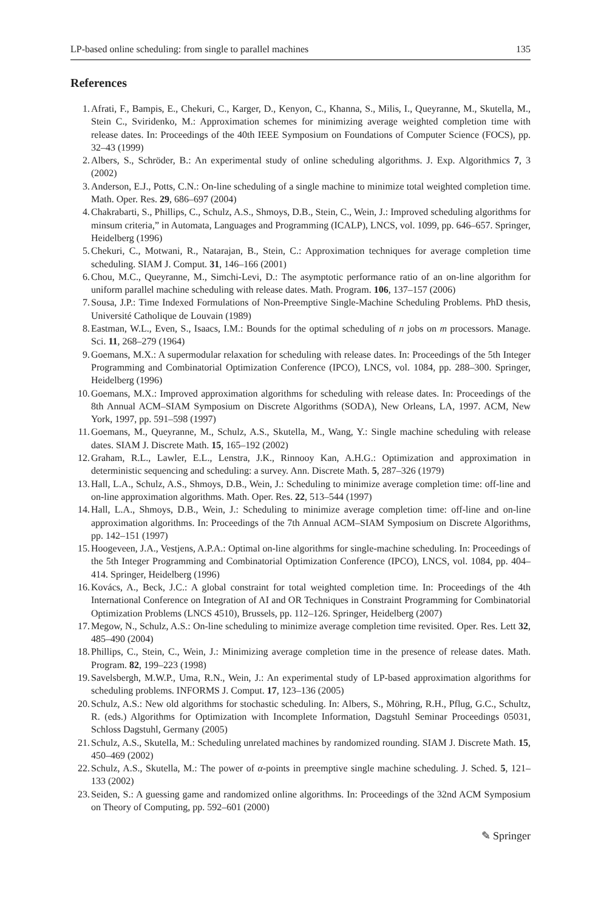LP-based online scheduling: from single to parallel machines 135
References
1. Afrati, F., Bampis, E., Chekuri, C., Karger, D., Kenyon, C., Khanna, S., Milis, I., Queyranne, M., Skutella, M., Stein C., Sviridenko, M.: Approximation schemes for minimizing average weighted completion time with release dates. In: Proceedings of the 40th IEEE Symposium on Foundations of Computer Science (FOCS), pp. 32–43 (1999)
2. Albers, S., Schröder, B.: An experimental study of online scheduling algorithms. J. Exp. Algorithmics 7, 3 (2002)
3. Anderson, E.J., Potts, C.N.: On-line scheduling of a single machine to minimize total weighted completion time. Math. Oper. Res. 29, 686–697 (2004)
4. Chakrabarti, S., Phillips, C., Schulz, A.S., Shmoys, D.B., Stein, C., Wein, J.: Improved scheduling algorithms for minsum criteria,” in Automata, Languages and Programming (ICALP), LNCS, vol. 1099, pp. 646–657. Springer, Heidelberg (1996)
5. Chekuri, C., Motwani, R., Natarajan, B., Stein, C.: Approximation techniques for average completion time scheduling. SIAM J. Comput. 31, 146–166 (2001)
6. Chou, M.C., Queyranne, M., Simchi-Levi, D.: The asymptotic performance ratio of an on-line algorithm for uniform parallel machine scheduling with release dates. Math. Program. 106, 137–157 (2006)
7. Sousa, J.P.: Time Indexed Formulations of Non-Preemptive Single-Machine Scheduling Problems. PhD thesis, Université Catholique de Louvain (1989)
8. Eastman, W.L., Even, S., Isaacs, I.M.: Bounds for the optimal scheduling of n jobs on m processors. Manage. Sci. 11, 268–279 (1964)
9. Goemans, M.X.: A supermodular relaxation for scheduling with release dates. In: Proceedings of the 5th Integer Programming and Combinatorial Optimization Conference (IPCO), LNCS, vol. 1084, pp. 288–300. Springer, Heidelberg (1996)
10. Goemans, M.X.: Improved approximation algorithms for scheduling with release dates. In: Proceedings of the 8th Annual ACM–SIAM Symposium on Discrete Algorithms (SODA), New Orleans, LA, 1997. ACM, New York, 1997, pp. 591–598 (1997)
11. Goemans, M., Queyranne, M., Schulz, A.S., Skutella, M., Wang, Y.: Single machine scheduling with release dates. SIAM J. Discrete Math. 15, 165–192 (2002)
12. Graham, R.L., Lawler, E.L., Lenstra, J.K., Rinnooy Kan, A.H.G.: Optimization and approximation in deterministic sequencing and scheduling: a survey. Ann. Discrete Math. 5, 287–326 (1979)
13. Hall, L.A., Schulz, A.S., Shmoys, D.B., Wein, J.: Scheduling to minimize average completion time: off-line and on-line approximation algorithms. Math. Oper. Res. 22, 513–544 (1997)
14. Hall, L.A., Shmoys, D.B., Wein, J.: Scheduling to minimize average completion time: off-line and on-line approximation algorithms. In: Proceedings of the 7th Annual ACM–SIAM Symposium on Discrete Algorithms, pp. 142–151 (1997)
15. Hoogeveen, J.A., Vestjens, A.P.A.: Optimal on-line algorithms for single-machine scheduling. In: Proceedings of the 5th Integer Programming and Combinatorial Optimization Conference (IPCO), LNCS, vol. 1084, pp. 404–414. Springer, Heidelberg (1996)
16. Kovács, A., Beck, J.C.: A global constraint for total weighted completion time. In: Proceedings of the 4th International Conference on Integration of AI and OR Techniques in Constraint Programming for Combinatorial Optimization Problems (LNCS 4510), Brussels, pp. 112–126. Springer, Heidelberg (2007)
17. Megow, N., Schulz, A.S.: On-line scheduling to minimize average completion time revisited. Oper. Res. Lett 32, 485–490 (2004)
18. Phillips, C., Stein, C., Wein, J.: Minimizing average completion time in the presence of release dates. Math. Program. 82, 199–223 (1998)
19. Savelsbergh, M.W.P., Uma, R.N., Wein, J.: An experimental study of LP-based approximation algorithms for scheduling problems. INFORMS J. Comput. 17, 123–136 (2005)
20. Schulz, A.S.: New old algorithms for stochastic scheduling. In: Albers, S., Möhring, R.H., Pflug, G.C., Schultz, R. (eds.) Algorithms for Optimization with Incomplete Information, Dagstuhl Seminar Proceedings 05031, Schloss Dagstuhl, Germany (2005)
21. Schulz, A.S., Skutella, M.: Scheduling unrelated machines by randomized rounding. SIAM J. Discrete Math. 15, 450–469 (2002)
22. Schulz, A.S., Skutella, M.: The power of α-points in preemptive single machine scheduling. J. Sched. 5, 121–133 (2002)
23. Seiden, S.: A guessing game and randomized online algorithms. In: Proceedings of the 32nd ACM Symposium on Theory of Computing, pp. 592–601 (2000)
✎ Springer